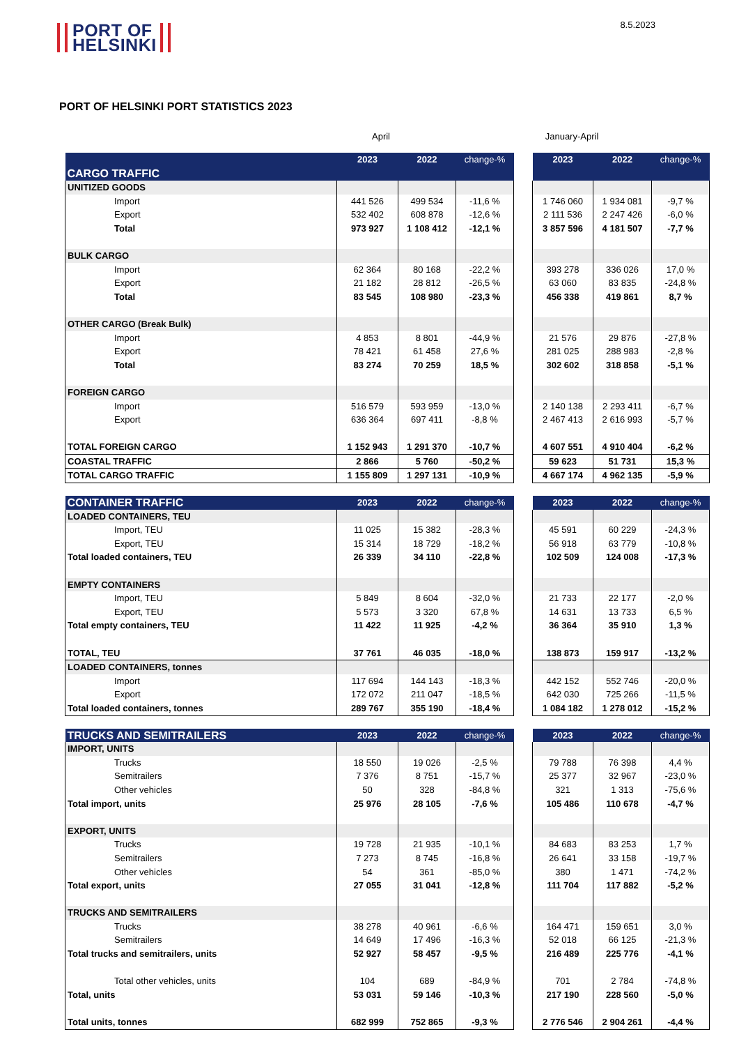PORT OF
HELSINKI
8.5.2023
PORT OF HELSINKI PORT STATISTICS 2023
April January-April
| CARGO TRAFFIC | 2023 | 2022 | change-% | | 2023 | 2022 | change-% |
| --- | --- | --- | --- | --- | --- | --- | --- |
| UNITIZED GOODS | | | | | | | |
| Import | 441 526 | 499 534 | -11,6 % | | 1 746 060 | 1 934 081 | -9,7 % |
| Export | 532 402 | 608 878 | -12,6 % | | 2 111 536 | 2 247 426 | -6,0 % |
| Total | 973 927 | 1 108 412 | -12,1 % | | 3 857 596 | 4 181 507 | -7,7 % |
| BULK CARGO | | | | | | | |
| Import | 62 364 | 80 168 | -22,2 % | | 393 278 | 336 026 | 17,0 % |
| Export | 21 182 | 28 812 | -26,5 % | | 63 060 | 83 835 | -24,8 % |
| Total | 83 545 | 108 980 | -23,3 % | | 456 338 | 419 861 | 8,7 % |
| OTHER CARGO (Break Bulk) | | | | | | | |
| Import | 4 853 | 8 801 | -44,9 % | | 21 576 | 29 876 | -27,8 % |
| Export | 78 421 | 61 458 | 27,6 % | | 281 025 | 288 983 | -2,8 % |
| Total | 83 274 | 70 259 | 18,5 % | | 302 602 | 318 858 | -5,1 % |
| FOREIGN CARGO | | | | | | | |
| Import | 516 579 | 593 959 | -13,0 % | | 2 140 138 | 2 293 411 | -6,7 % |
| Export | 636 364 | 697 411 | -8,8 % | | 2 467 413 | 2 616 993 | -5,7 % |
| TOTAL FOREIGN CARGO | 1 152 943 | 1 291 370 | -10,7 % | | 4 607 551 | 4 910 404 | -6,2 % |
| COASTAL TRAFFIC | 2 866 | 5 760 | -50,2 % | | 59 623 | 51 731 | 15,3 % |
| TOTAL CARGO TRAFFIC | 1 155 809 | 1 297 131 | -10,9 % | | 4 667 174 | 4 962 135 | -5,9 % |
| CONTAINER TRAFFIC | 2023 | 2022 | change-% | | 2023 | 2022 | change-% |
| --- | --- | --- | --- | --- | --- | --- | --- |
| LOADED CONTAINERS, TEU | | | | | | | |
| Import, TEU | 11 025 | 15 382 | -28,3 % | | 45 591 | 60 229 | -24,3 % |
| Export, TEU | 15 314 | 18 729 | -18,2 % | | 56 918 | 63 779 | -10,8 % |
| Total loaded containers, TEU | 26 339 | 34 110 | -22,8 % | | 102 509 | 124 008 | -17,3 % |
| EMPTY CONTAINERS | | | | | | | |
| Import, TEU | 5 849 | 8 604 | -32,0 % | | 21 733 | 22 177 | -2,0 % |
| Export, TEU | 5 573 | 3 320 | 67,8 % | | 14 631 | 13 733 | 6,5 % |
| Total empty containers, TEU | 11 422 | 11 925 | -4,2 % | | 36 364 | 35 910 | 1,3 % |
| TOTAL, TEU | 37 761 | 46 035 | -18,0 % | | 138 873 | 159 917 | -13,2 % |
| LOADED CONTAINERS, tonnes | | | | | | | |
| Import | 117 694 | 144 143 | -18,3 % | | 442 152 | 552 746 | -20,0 % |
| Export | 172 072 | 211 047 | -18,5 % | | 642 030 | 725 266 | -11,5 % |
| Total loaded containers, tonnes | 289 767 | 355 190 | -18,4 % | | 1 084 182 | 1 278 012 | -15,2 % |
| TRUCKS AND SEMITRAILERS | 2023 | 2022 | change-% | | 2023 | 2022 | change-% |
| --- | --- | --- | --- | --- | --- | --- | --- |
| IMPORT, UNITS | | | | | | | |
| Trucks | 18 550 | 19 026 | -2,5 % | | 79 788 | 76 398 | 4,4 % |
| Semitrailers | 7 376 | 8 751 | -15,7 % | | 25 377 | 32 967 | -23,0 % |
| Other vehicles | 50 | 328 | -84,8 % | | 321 | 1 313 | -75,6 % |
| Total import, units | 25 976 | 28 105 | -7,6 % | | 105 486 | 110 678 | -4,7 % |
| EXPORT, UNITS | | | | | | | |
| Trucks | 19 728 | 21 935 | -10,1 % | | 84 683 | 83 253 | 1,7 % |
| Semitrailers | 7 273 | 8 745 | -16,8 % | | 26 641 | 33 158 | -19,7 % |
| Other vehicles | 54 | 361 | -85,0 % | | 380 | 1 471 | -74,2 % |
| Total export, units | 27 055 | 31 041 | -12,8 % | | 111 704 | 117 882 | -5,2 % |
| TRUCKS AND SEMITRAILERS | | | | | | | |
| Trucks | 38 278 | 40 961 | -6,6 % | | 164 471 | 159 651 | 3,0 % |
| Semitrailers | 14 649 | 17 496 | -16,3 % | | 52 018 | 66 125 | -21,3 % |
| Total trucks and semitrailers, units | 52 927 | 58 457 | -9,5 % | | 216 489 | 225 776 | -4,1 % |
| Total other vehicles, units | 104 | 689 | -84,9 % | | 701 | 2 784 | -74,8 % |
| Total, units | 53 031 | 59 146 | -10,3 % | | 217 190 | 228 560 | -5,0 % |
| Total units, tonnes | 682 999 | 752 865 | -9,3 % | | 2 776 546 | 2 904 261 | -4,4 % |